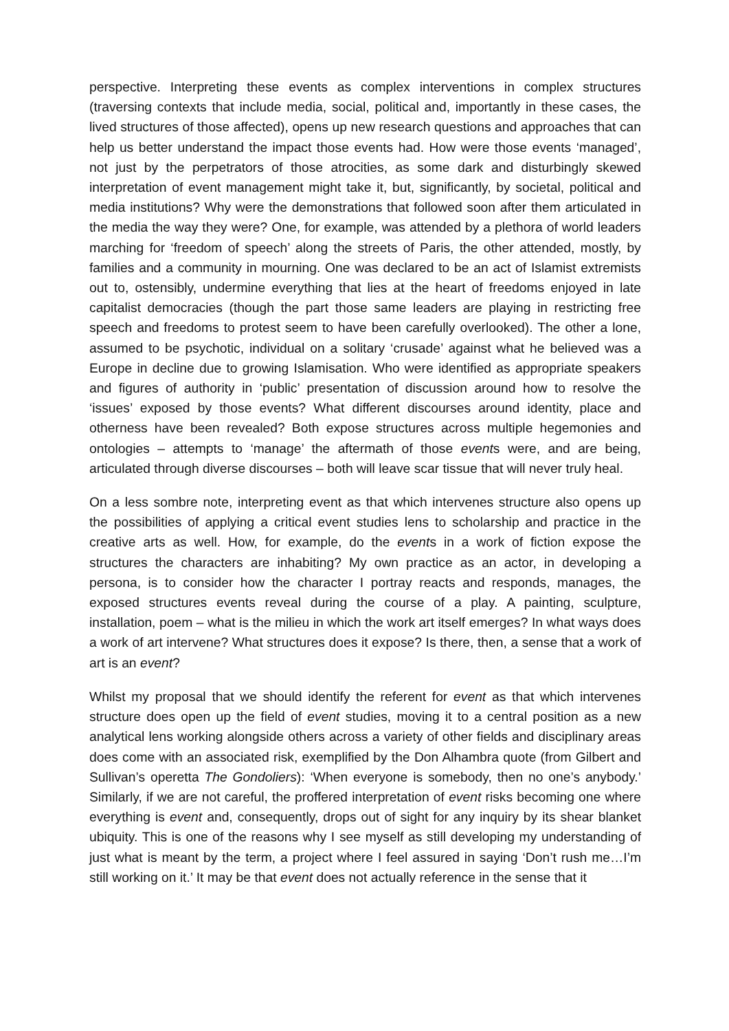perspective. Interpreting these events as complex interventions in complex structures (traversing contexts that include media, social, political and, importantly in these cases, the lived structures of those affected), opens up new research questions and approaches that can help us better understand the impact those events had. How were those events ‘managed’, not just by the perpetrators of those atrocities, as some dark and disturbingly skewed interpretation of event management might take it, but, significantly, by societal, political and media institutions? Why were the demonstrations that followed soon after them articulated in the media the way they were? One, for example, was attended by a plethora of world leaders marching for ‘freedom of speech’ along the streets of Paris, the other attended, mostly, by families and a community in mourning. One was declared to be an act of Islamist extremists out to, ostensibly, undermine everything that lies at the heart of freedoms enjoyed in late capitalist democracies (though the part those same leaders are playing in restricting free speech and freedoms to protest seem to have been carefully overlooked). The other a lone, assumed to be psychotic, individual on a solitary ‘crusade’ against what he believed was a Europe in decline due to growing Islamisation. Who were identified as appropriate speakers and figures of authority in ‘public’ presentation of discussion around how to resolve the ‘issues’ exposed by those events? What different discourses around identity, place and otherness have been revealed? Both expose structures across multiple hegemonies and ontologies – attempts to ‘manage’ the aftermath of those events were, and are being, articulated through diverse discourses – both will leave scar tissue that will never truly heal.
On a less sombre note, interpreting event as that which intervenes structure also opens up the possibilities of applying a critical event studies lens to scholarship and practice in the creative arts as well. How, for example, do the events in a work of fiction expose the structures the characters are inhabiting? My own practice as an actor, in developing a persona, is to consider how the character I portray reacts and responds, manages, the exposed structures events reveal during the course of a play. A painting, sculpture, installation, poem – what is the milieu in which the work art itself emerges? In what ways does a work of art intervene? What structures does it expose? Is there, then, a sense that a work of art is an event?
Whilst my proposal that we should identify the referent for event as that which intervenes structure does open up the field of event studies, moving it to a central position as a new analytical lens working alongside others across a variety of other fields and disciplinary areas does come with an associated risk, exemplified by the Don Alhambra quote (from Gilbert and Sullivan’s operetta The Gondoliers): ‘When everyone is somebody, then no one’s anybody.’ Similarly, if we are not careful, the proffered interpretation of event risks becoming one where everything is event and, consequently, drops out of sight for any inquiry by its shear blanket ubiquity. This is one of the reasons why I see myself as still developing my understanding of just what is meant by the term, a project where I feel assured in saying ‘Don’t rush me…I’m still working on it.’ It may be that event does not actually reference in the sense that it